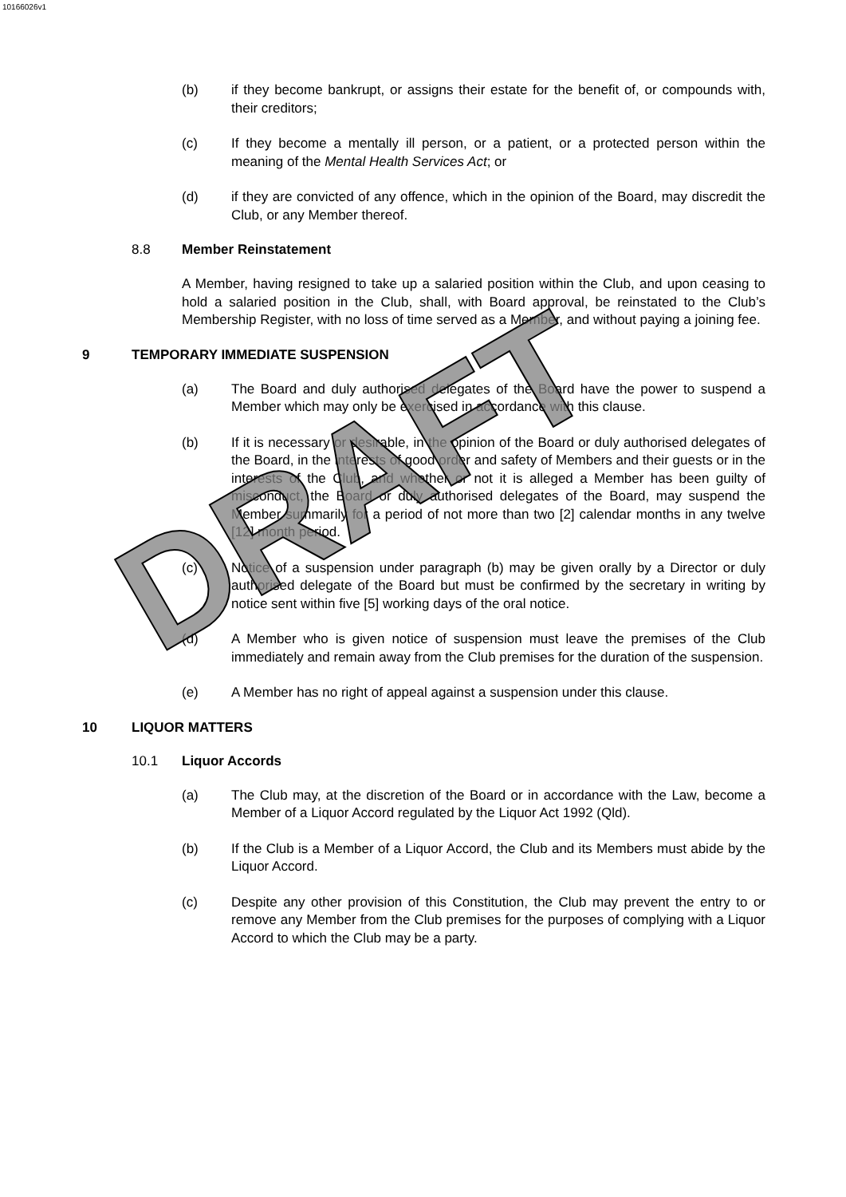10166026v1
(b) if they become bankrupt, or assigns their estate for the benefit of, or compounds with, their creditors;
(c) If they become a mentally ill person, or a patient, or a protected person within the meaning of the Mental Health Services Act; or
(d) if they are convicted of any offence, which in the opinion of the Board, may discredit the Club, or any Member thereof.
8.8 Member Reinstatement
A Member, having resigned to take up a salaried position within the Club, and upon ceasing to hold a salaried position in the Club, shall, with Board approval, be reinstated to the Club’s Membership Register, with no loss of time served as a Member, and without paying a joining fee.
9 TEMPORARY IMMEDIATE SUSPENSION
(a) The Board and duly authorised delegates of the Board have the power to suspend a Member which may only be exercised in accordance with this clause.
(b) If it is necessary or desirable, in the opinion of the Board or duly authorised delegates of the Board, in the interests of good order and safety of Members and their guests or in the interests of the Club, and whether or not it is alleged a Member has been guilty of misconduct, the Board or duly authorised delegates of the Board, may suspend the Member summarily for a period of not more than two [2] calendar months in any twelve [12] month period.
(c) Notice of a suspension under paragraph (b) may be given orally by a Director or duly authorised delegate of the Board but must be confirmed by the secretary in writing by notice sent within five [5] working days of the oral notice.
(d) A Member who is given notice of suspension must leave the premises of the Club immediately and remain away from the Club premises for the duration of the suspension.
(e) A Member has no right of appeal against a suspension under this clause.
10 LIQUOR MATTERS
10.1 Liquor Accords
(a) The Club may, at the discretion of the Board or in accordance with the Law, become a Member of a Liquor Accord regulated by the Liquor Act 1992 (Qld).
(b) If the Club is a Member of a Liquor Accord, the Club and its Members must abide by the Liquor Accord.
(c) Despite any other provision of this Constitution, the Club may prevent the entry to or remove any Member from the Club premises for the purposes of complying with a Liquor Accord to which the Club may be a party.
DRAFT